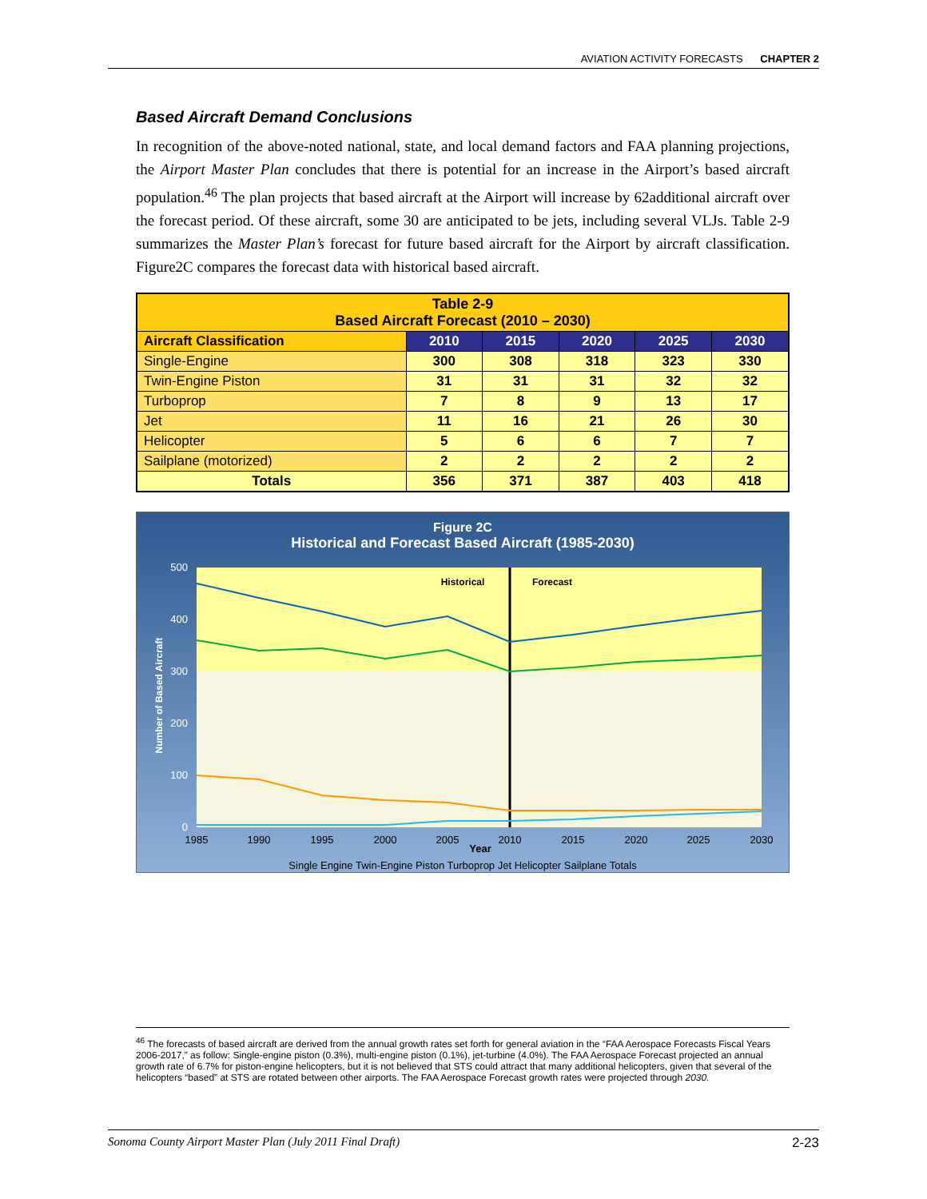AVIATION ACTIVITY FORECASTS CHAPTER 2
Based Aircraft Demand Conclusions
In recognition of the above-noted national, state, and local demand factors and FAA planning projections, the Airport Master Plan concludes that there is potential for an increase in the Airport’s based aircraft population.<sup>46</sup> The plan projects that based aircraft at the Airport will increase by 62additional aircraft over the forecast period. Of these aircraft, some 30 are anticipated to be jets, including several VLJs. Table 2-9 summarizes the Master Plan’s forecast for future based aircraft for the Airport by aircraft classification. Figure2C compares the forecast data with historical based aircraft.
| Table 2-9 Based Aircraft Forecast (2010 – 2030) | | | | | |
| --- | --- | --- | --- | --- | --- |
| Aircraft Classification | 2010 | 2015 | 2020 | 2025 | 2030 |
| Single-Engine | 300 | 308 | 318 | 323 | 330 |
| Twin-Engine Piston | 31 | 31 | 31 | 32 | 32 |
| Turboprop | 7 | 8 | 9 | 13 | 17 |
| Jet | 11 | 16 | 21 | 26 | 30 |
| Helicopter | 5 | 6 | 6 | 7 | 7 |
| Sailplane (motorized) | 2 | 2 | 2 | 2 | 2 |
| Totals | 356 | 371 | 387 | 403 | 418 |
Figure 2C
Historical and Forecast Based Aircraft (1985-2030)
500
400
300
200
100
0
1985
1990
1995
2000
2005
2010
2015
2020
2025
2030
Year
Historical
Forecast
Number of Based Aircraft
Single Engine Twin-Engine Piston Turboprop Jet Helicopter Sailplane Totals
<sup>46</sup> The forecasts of based aircraft are derived from the annual growth rates set forth for general aviation in the “FAA Aerospace Forecasts Fiscal Years 2006-2017,” as follow: Single-engine piston (0.3%), multi-engine piston (0.1%), jet-turbine (4.0%). The FAA Aerospace Forecast projected an annual growth rate of 6.7% for piston-engine helicopters, but it is not believed that STS could attract that many additional helicopters, given that several of the helicopters “based” at STS are rotated between other airports. The FAA Aerospace Forecast growth rates were projected through 2030.
Sonoma County Airport Master Plan (July 2011 Final Draft) 2-23